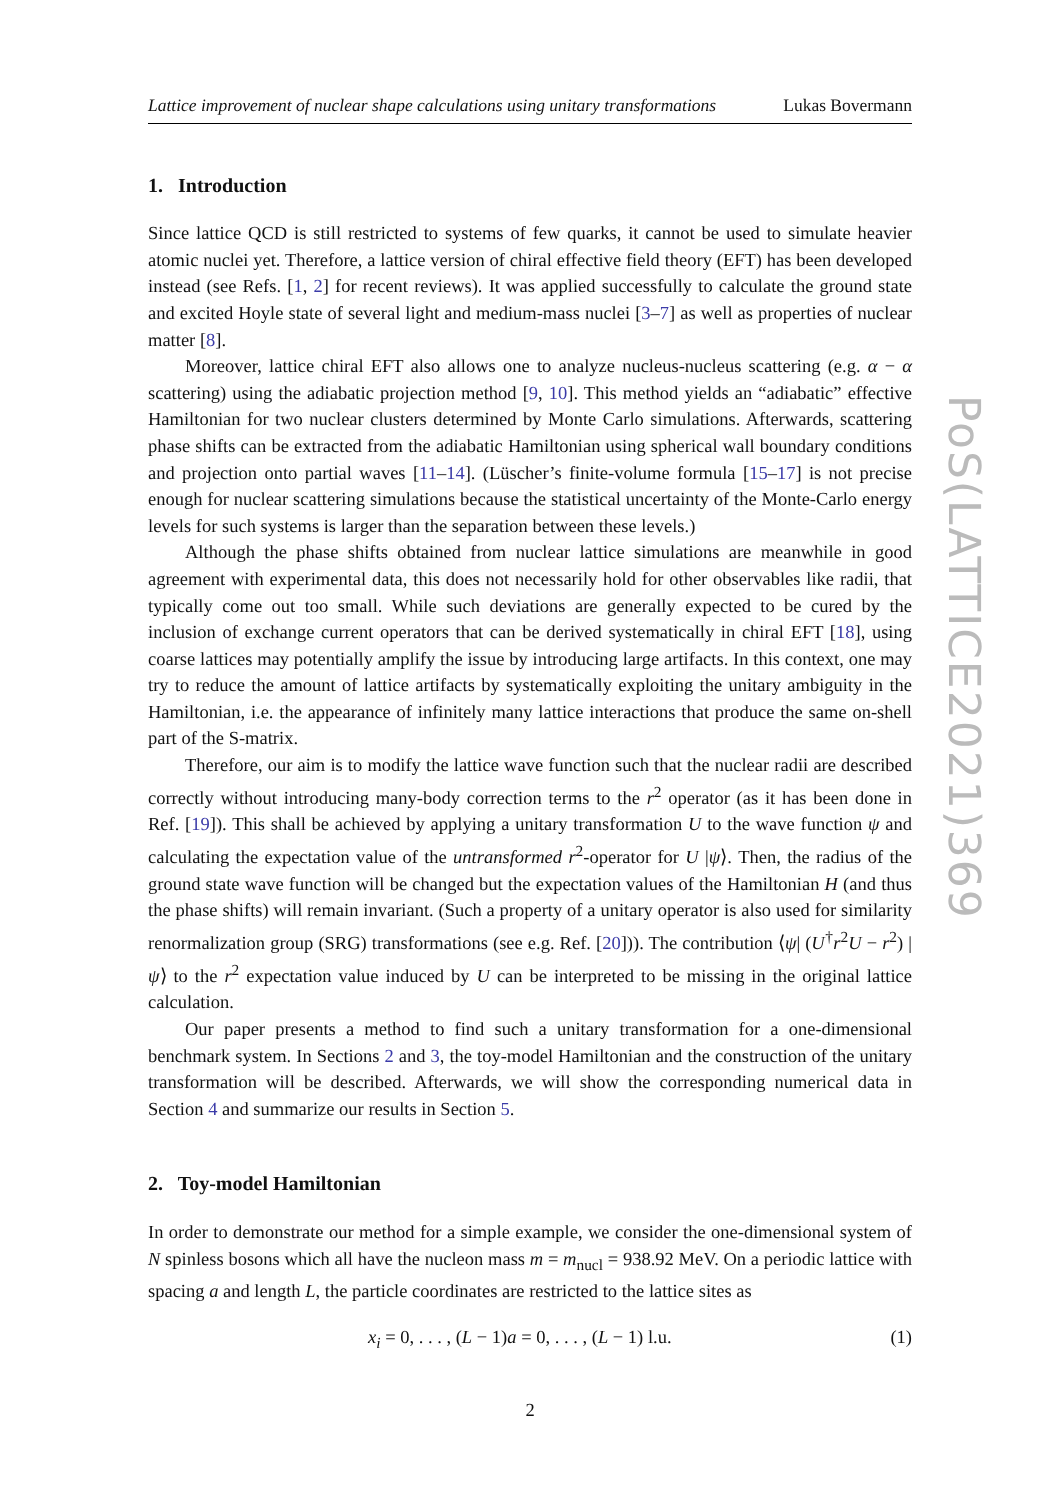Lattice improvement of nuclear shape calculations using unitary transformations Lukas Bovermann
1. Introduction
Since lattice QCD is still restricted to systems of few quarks, it cannot be used to simulate heavier atomic nuclei yet. Therefore, a lattice version of chiral effective field theory (EFT) has been developed instead (see Refs. [1, 2] for recent reviews). It was applied successfully to calculate the ground state and excited Hoyle state of several light and medium-mass nuclei [3–7] as well as properties of nuclear matter [8].
Moreover, lattice chiral EFT also allows one to analyze nucleus-nucleus scattering (e.g. α − α scattering) using the adiabatic projection method [9, 10]. This method yields an “adiabatic” effective Hamiltonian for two nuclear clusters determined by Monte Carlo simulations. Afterwards, scattering phase shifts can be extracted from the adiabatic Hamiltonian using spherical wall boundary conditions and projection onto partial waves [11–14]. (Lüscher’s finite-volume formula [15–17] is not precise enough for nuclear scattering simulations because the statistical uncertainty of the Monte-Carlo energy levels for such systems is larger than the separation between these levels.)
Although the phase shifts obtained from nuclear lattice simulations are meanwhile in good agreement with experimental data, this does not necessarily hold for other observables like radii, that typically come out too small. While such deviations are generally expected to be cured by the inclusion of exchange current operators that can be derived systematically in chiral EFT [18], using coarse lattices may potentially amplify the issue by introducing large artifacts. In this context, one may try to reduce the amount of lattice artifacts by systematically exploiting the unitary ambiguity in the Hamiltonian, i.e. the appearance of infinitely many lattice interactions that produce the same on-shell part of the S-matrix.
Therefore, our aim is to modify the lattice wave function such that the nuclear radii are described correctly without introducing many-body correction terms to the r<sup>2</sup> operator (as it has been done in Ref. [19]). This shall be achieved by applying a unitary transformation U to the wave function ψ and calculating the expectation value of the untransformed r<sup>2</sup>-operator for U |ψ⟩. Then, the radius of the ground state wave function will be changed but the expectation values of the Hamiltonian H (and thus the phase shifts) will remain invariant. (Such a property of a unitary operator is also used for similarity renormalization group (SRG) transformations (see e.g. Ref. [20])). The contribution ⟨ψ| (U<sup>†</sup>r<sup>2</sup>U − r<sup>2</sup>) |ψ⟩ to the r<sup>2</sup> expectation value induced by U can be interpreted to be missing in the original lattice calculation.
Our paper presents a method to find such a unitary transformation for a one-dimensional benchmark system. In Sections 2 and 3, the toy-model Hamiltonian and the construction of the unitary transformation will be described. Afterwards, we will show the corresponding numerical data in Section 4 and summarize our results in Section 5.
2. Toy-model Hamiltonian
In order to demonstrate our method for a simple example, we consider the one-dimensional system of N spinless bosons which all have the nucleon mass m = m<sub>nucl</sub> = 938.92 MeV. On a periodic lattice with spacing a and length L, the particle coordinates are restricted to the lattice sites as
x<sub>i</sub> = 0, . . . , (L − 1)a = 0, . . . , (L − 1) l.u. (1)
2
PoS(LATTICE2021)369